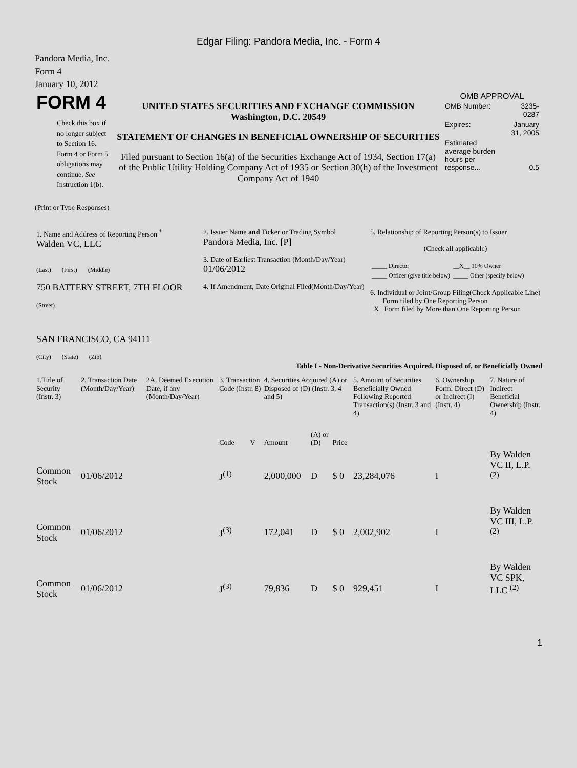Edgar Filing: Pandora Media, Inc. - Form 4
Pandora Media, Inc.
Form 4
January 10, 2012
| FORM 4 Check this box if no longer subject to Section 16. Form 4 or Form 5 obligations may continue. See Instruction 1(b). | UNITED STATES SECURITIES AND EXCHANGE COMMISSION Washington, D.C. 20549 STATEMENT OF CHANGES IN BENEFICIAL OWNERSHIP OF SECURITIES Filed pursuant to Section 16(a) of the Securities Exchange Act of 1934, Section 17(a) of the Public Utility Holding Company Act of 1935 or Section 30(h) of the Investment Company Act of 1940 | OMB APPROVAL / OMB Number: / 3235-0287 / / Expires: / January 31, 2005 / / Estimated average burden hours per response... / 0.5 / |
(Print or Type Responses)
| 1. Name and Address of Reporting Person <sup>*</sup> Walden VC, LLC (Last) (First) (Middle) 750 BATTERY STREET, 7TH FLOOR (Street) SAN FRANCISCO, CA 94111 (City) (State) (Zip) | 2. Issuer Name and Ticker or Trading Symbol Pandora Media, Inc. [P] 3. Date of Earliest Transaction (Month/Day/Year) 01/06/2012 4. If Amendment, Date Original Filed(Month/Day/Year) | 5. Relationship of Reporting Person(s) to Issuer (Check all applicable) / _____ Director / __X__ 10% Owner / / _____ Officer (give title below) / _____ Other (specify below) / 6. Individual or Joint/Group Filing(Check Applicable Line) ___ Form filed by One Reporting Person _X_ Form filed by More than One Reporting Person |
Table I - Non-Derivative Securities Acquired, Disposed of, or Beneficially Owned
| 1.Title of Security (Instr. 3) | 2. Transaction Date (Month/Day/Year) | 2A. Deemed Execution Date, if any (Month/Day/Year) | 3. Transaction Code (Instr. 8) | | 4. Securities Acquired (A) or Disposed of (D) (Instr. 3, 4 and 5) | | | 5. Amount of Securities Beneficially Owned Following Reported Transaction(s) (Instr. 3 and 4) | 6. Ownership Form: Direct (D) or Indirect (I) (Instr. 4) | 7. Nature of Indirect Beneficial Ownership (Instr. 4) |
| --- | --- | --- | --- | --- | --- | --- | --- | --- | --- | --- |
| | | | Code | V | Amount | (A) or (D) | Price | | | |
| Common Stock | 01/06/2012 | | J<sup>(1)</sup> | | 2,000,000 | D | $ 0 | 23,284,076 | I | By Walden VC II, L.P. <sup>(2)</sup> |
| Common Stock | 01/06/2012 | | J<sup>(3)</sup> | | 172,041 | D | $ 0 | 2,002,902 | I | By Walden VC III, L.P. <sup>(2)</sup> |
| Common Stock | 01/06/2012 | | J<sup>(3)</sup> | | 79,836 | D | $ 0 | 929,451 | I | By Walden VC SPK, LLC <sup>(2)</sup> |
1